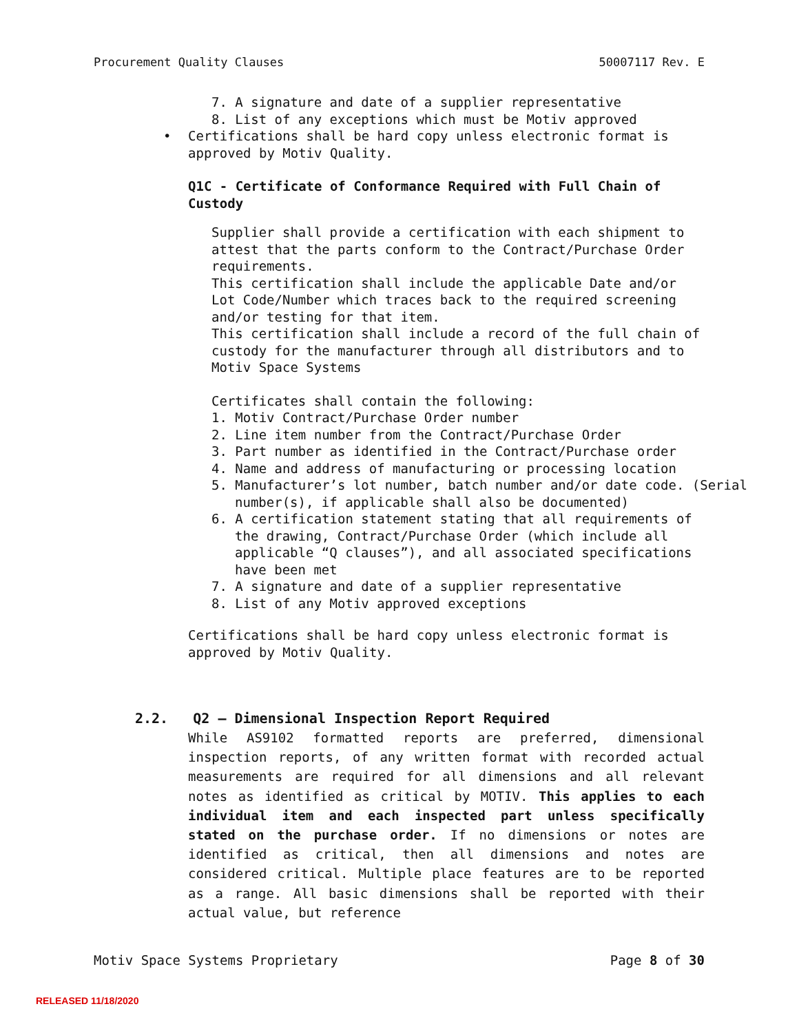Procurement Quality Clauses 50007117 Rev. E
7. A signature and date of a supplier representative
8. List of any exceptions which must be Motiv approved
• Certifications shall be hard copy unless electronic format is
approved by Motiv Quality.
Q1C - Certificate of Conformance Required with Full Chain of Custody
Supplier shall provide a certification with each shipment to
attest that the parts conform to the Contract/Purchase Order
requirements.
This certification shall include the applicable Date and/or
Lot Code/Number which traces back to the required screening
and/or testing for that item.
This certification shall include a record of the full chain of
custody for the manufacturer through all distributors and to
Motiv Space Systems
Certificates shall contain the following:
1. Motiv Contract/Purchase Order number
2. Line item number from the Contract/Purchase Order
3. Part number as identified in the Contract/Purchase order
4. Name and address of manufacturing or processing location
5. Manufacturer’s lot number, batch number and/or date code. (Serial number(s), if applicable shall also be documented)
6. A certification statement stating that all requirements of the drawing, Contract/Purchase Order (which include all applicable “Q clauses”), and all associated specifications have been met
7. A signature and date of a supplier representative
8. List of any Motiv approved exceptions
Certifications shall be hard copy unless electronic format is
approved by Motiv Quality.
2.2. Q2 – Dimensional Inspection Report Required
While AS9102 formatted reports are preferred, dimensional inspection reports, of any written format with recorded actual measurements are required for all dimensions and all relevant notes as identified as critical by MOTIV. This applies to each individual item and each inspected part unless specifically stated on the purchase order. If no dimensions or notes are identified as critical, then all dimensions and notes are considered critical. Multiple place features are to be reported as a range. All basic dimensions shall be reported with their actual value, but reference
Motiv Space Systems Proprietary Page 8 of 30
RELEASED 11/18/2020